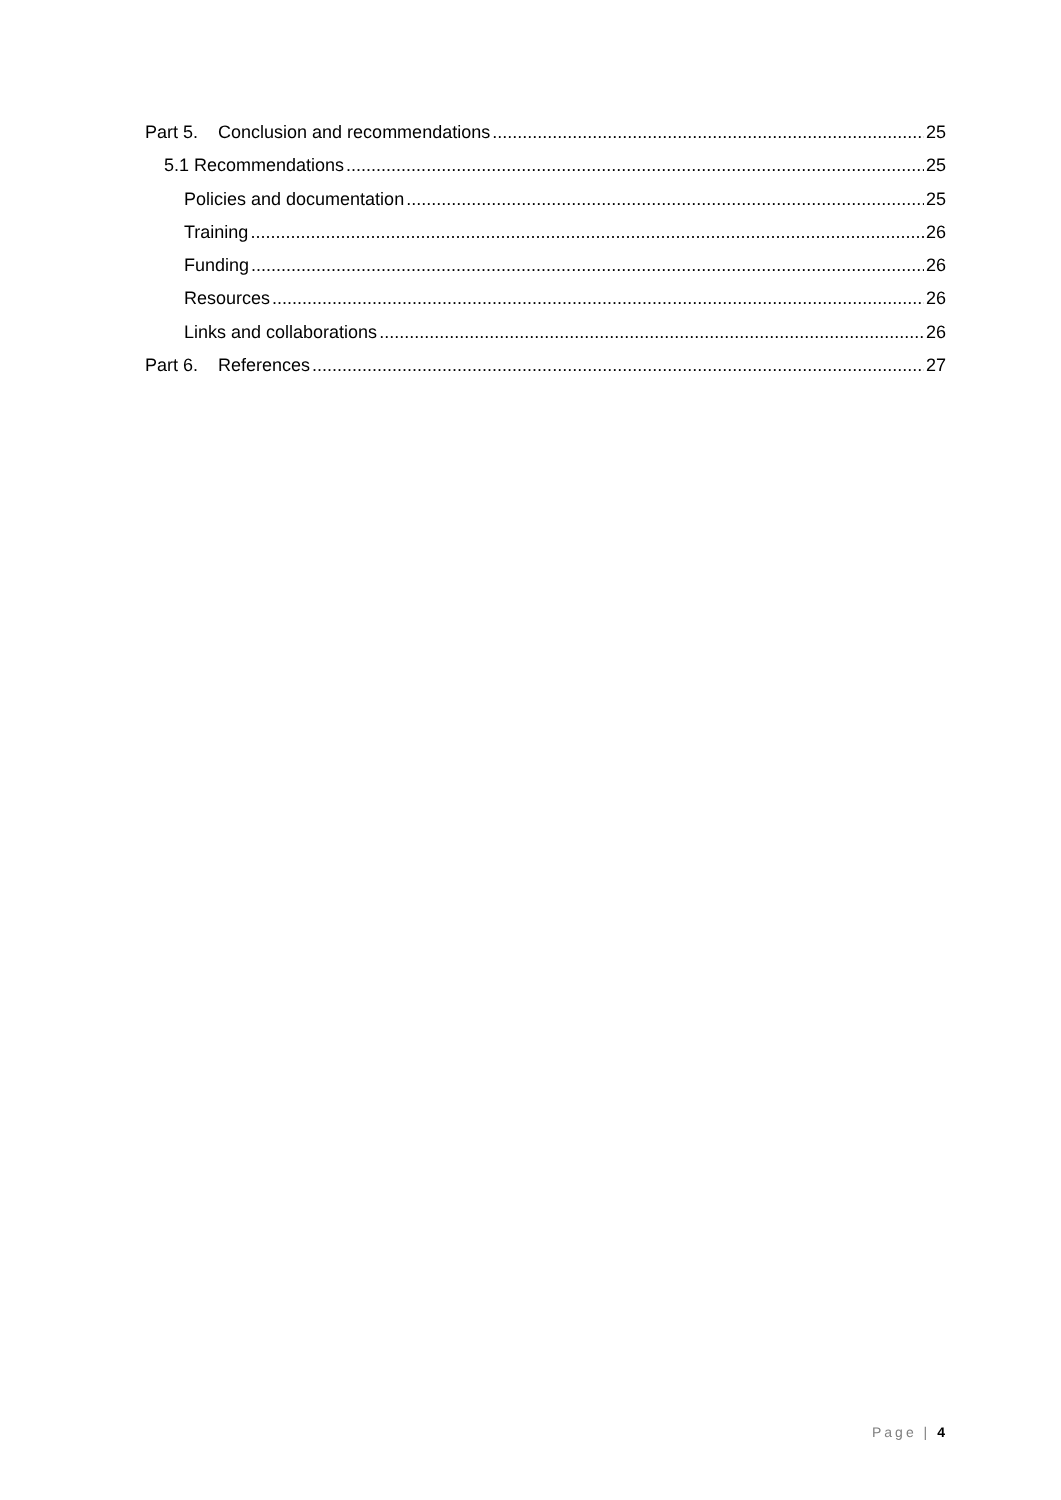Part 5. Conclusion and recommendations 25
5.1 Recommendations 25
Policies and documentation 25
Training 26
Funding 26
Resources 26
Links and collaborations 26
Part 6. References 27
Page | 4